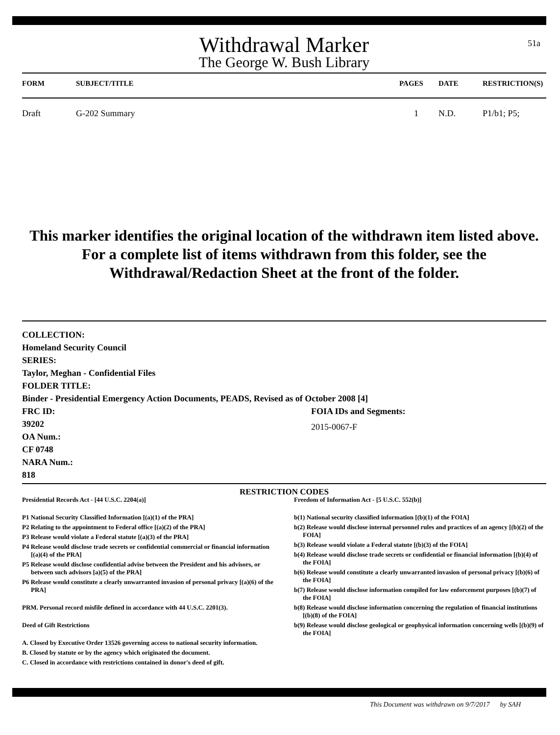51a
Withdrawal Marker
The George W. Bush Library
| FORM | SUBJECT/TITLE | PAGES | DATE | RESTRICTION(S) |
| --- | --- | --- | --- | --- |
| Draft | G-202 Summary | 1 | N.D. | P1/b1; P5; |
This marker identifies the original location of the withdrawn item listed above.
For a complete list of items withdrawn from this folder, see the
Withdrawal/Redaction Sheet at the front of the folder.
COLLECTION:
Homeland Security Council
SERIES:
Taylor, Meghan - Confidential Files
FOLDER TITLE:
Binder - Presidential Emergency Action Documents, PEADS, Revised as of October 2008 [4]
FRC ID:
39202
OA Num.:
CF 0748
NARA Num.:
818
FOIA IDs and Segments:
2015-0067-F
RESTRICTION CODES
Presidential Records Act - [44 U.S.C. 2204(a)]
P1 National Security Classified Information [(a)(1) of the PRA]
P2 Relating to the appointment to Federal office [(a)(2) of the PRA]
P3 Release would violate a Federal statute [(a)(3) of the PRA]
P4 Release would disclose trade secrets or confidential commercial or financial information [(a)(4) of the PRA]
P5 Release would disclose confidential advise between the President and his advisors, or between such advisors [a)(5) of the PRA]
P6 Release would constitute a clearly unwarranted invasion of personal privacy [(a)(6) of the PRA]
PRM. Personal record misfile defined in accordance with 44 U.S.C. 2201(3).
Deed of Gift Restrictions
A. Closed by Executive Order 13526 governing access to national security information.
B. Closed by statute or by the agency which originated the document.
C. Closed in accordance with restrictions contained in donor's deed of gift.
Freedom of Information Act - [5 U.S.C. 552(b)]
b(1) National security classified information [(b)(1) of the FOIA]
b(2) Release would disclose internal personnel rules and practices of an agency [(b)(2) of the FOIA]
b(3) Release would violate a Federal statute [(b)(3) of the FOIA]
b(4) Release would disclose trade secrets or confidential or financial information [(b)(4) of the FOIA]
b(6) Release would constitute a clearly unwarranted invasion of personal privacy [(b)(6) of the FOIA]
b(7) Release would disclose information compiled for law enforcement purposes [(b)(7) of the FOIA]
b(8) Release would disclose information concerning the regulation of financial institutions [(b)(8) of the FOIA]
b(9) Release would disclose geological or geophysical information concerning wells [(b)(9) of the FOIA]
This Document was withdrawn on 9/7/2017 by SAH